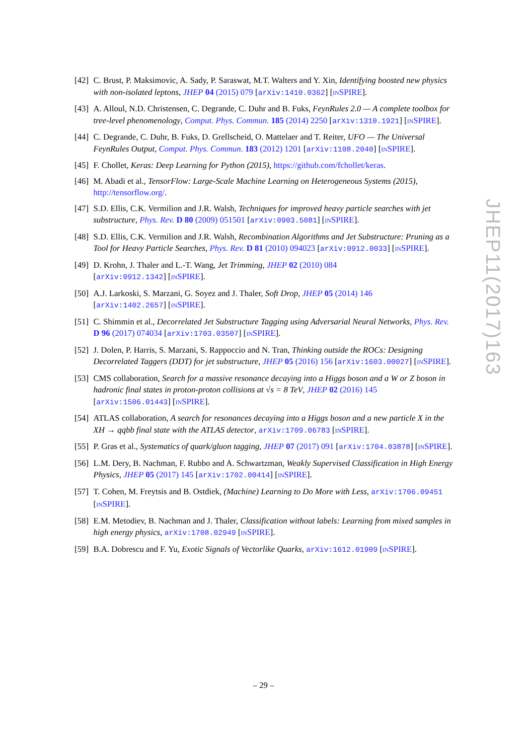[42]
C. Brust, P. Maksimovic, A. Sady, P. Saraswat, M.T. Walters and Y. Xin, Identifying boosted new physics with non-isolated leptons, JHEP 04 (2015) 079 [arXiv:1410.0362] [INSPIRE].
[43]
A. Alloul, N.D. Christensen, C. Degrande, C. Duhr and B. Fuks, FeynRules 2.0 — A complete toolbox for tree-level phenomenology, Comput. Phys. Commun. 185 (2014) 2250 [arXiv:1310.1921] [INSPIRE].
[44]
C. Degrande, C. Duhr, B. Fuks, D. Grellscheid, O. Mattelaer and T. Reiter, UFO — The Universal FeynRules Output, Comput. Phys. Commun. 183 (2012) 1201 [arXiv:1108.2040] [INSPIRE].
[45]
F. Chollet, Keras: Deep Learning for Python (2015), https://github.com/fchollet/keras.
[46]
M. Abadi et al., TensorFlow: Large-Scale Machine Learning on Heterogeneous Systems (2015), http://tensorflow.org/.
[47]
S.D. Ellis, C.K. Vermilion and J.R. Walsh, Techniques for improved heavy particle searches with jet substructure, Phys. Rev. D 80 (2009) 051501 [arXiv:0903.5081] [INSPIRE].
[48]
S.D. Ellis, C.K. Vermilion and J.R. Walsh, Recombination Algorithms and Jet Substructure: Pruning as a Tool for Heavy Particle Searches, Phys. Rev. D 81 (2010) 094023 [arXiv:0912.0033] [INSPIRE].
[49]
D. Krohn, J. Thaler and L.-T. Wang, Jet Trimming, JHEP 02 (2010) 084
[arXiv:0912.1342] [INSPIRE].
[50]
A.J. Larkoski, S. Marzani, G. Soyez and J. Thaler, Soft Drop, JHEP 05 (2014) 146
[arXiv:1402.2657] [INSPIRE].
[51]
C. Shimmin et al., Decorrelated Jet Substructure Tagging using Adversarial Neural Networks, Phys. Rev. D 96 (2017) 074034 [arXiv:1703.03507] [INSPIRE].
[52]
J. Dolen, P. Harris, S. Marzani, S. Rappoccio and N. Tran, Thinking outside the ROCs: Designing Decorrelated Taggers (DDT) for jet substructure, JHEP 05 (2016) 156 [arXiv:1603.00027] [INSPIRE].
[53]
CMS collaboration, Search for a massive resonance decaying into a Higgs boson and a W or Z boson in hadronic final states in proton-proton collisions at √s = 8 TeV, JHEP 02 (2016) 145 [arXiv:1506.01443] [INSPIRE].
[54]
ATLAS collaboration, A search for resonances decaying into a Higgs boson and a new particle X in the XH → qqbb final state with the ATLAS detector, arXiv:1709.06783 [INSPIRE].
[55]
P. Gras et al., Systematics of quark/gluon tagging, JHEP 07 (2017) 091 [arXiv:1704.03878] [INSPIRE].
[56]
L.M. Dery, B. Nachman, F. Rubbo and A. Schwartzman, Weakly Supervised Classification in High Energy Physics, JHEP 05 (2017) 145 [arXiv:1702.00414] [INSPIRE].
[57]
T. Cohen, M. Freytsis and B. Ostdiek, (Machine) Learning to Do More with Less, arXiv:1706.09451 [INSPIRE].
[58]
E.M. Metodiev, B. Nachman and J. Thaler, Classification without labels: Learning from mixed samples in high energy physics, arXiv:1708.02949 [INSPIRE].
[59]
B.A. Dobrescu and F. Yu, Exotic Signals of Vectorlike Quarks, arXiv:1612.01909 [INSPIRE].
JHEP11(2017)163
– 29 –